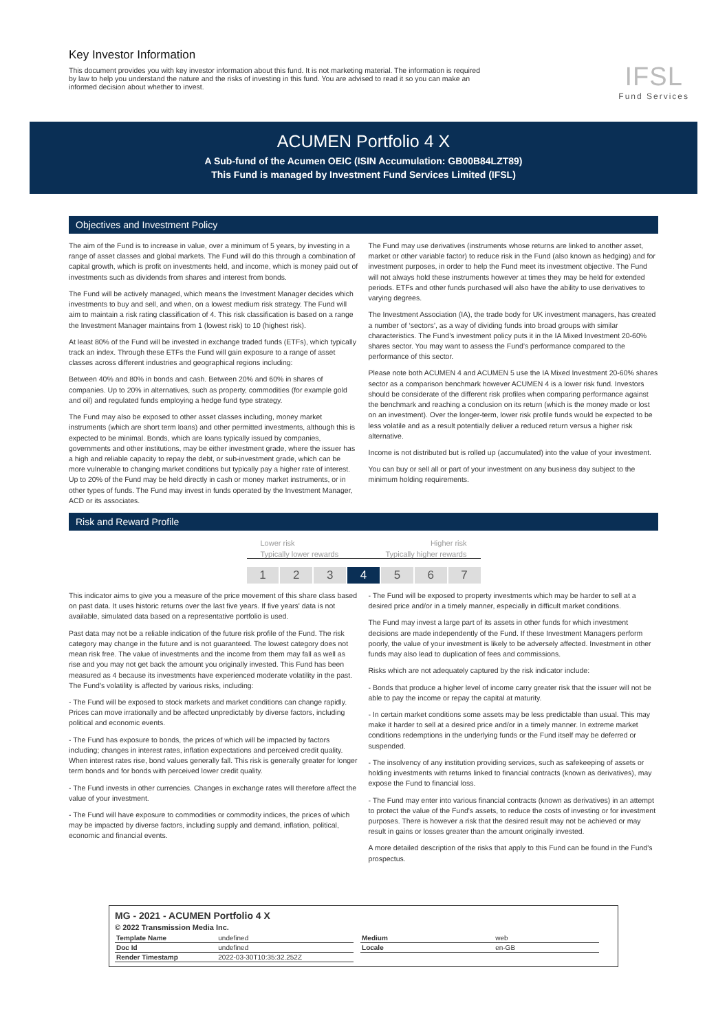Key Investor Information
This document provides you with key investor information about this fund. It is not marketing material. The information is required by law to help you understand the nature and the risks of investing in this fund. You are advised to read it so you can make an informed decision about whether to invest.
IFSL
Fund Services
ACUMEN Portfolio 4 X
A Sub-fund of the Acumen OEIC (ISIN Accumulation: GB00B84LZT89)
This Fund is managed by Investment Fund Services Limited (IFSL)
Objectives and Investment Policy
The aim of the Fund is to increase in value, over a minimum of 5 years, by investing in a range of asset classes and global markets. The Fund will do this through a combination of capital growth, which is profit on investments held, and income, which is money paid out of investments such as dividends from shares and interest from bonds.
The Fund will be actively managed, which means the Investment Manager decides which investments to buy and sell, and when, on a lowest medium risk strategy. The Fund will aim to maintain a risk rating classification of 4. This risk classification is based on a range the Investment Manager maintains from 1 (lowest risk) to 10 (highest risk).
At least 80% of the Fund will be invested in exchange traded funds (ETFs), which typically track an index. Through these ETFs the Fund will gain exposure to a range of asset classes across different industries and geographical regions including:
Between 40% and 80% in bonds and cash. Between 20% and 60% in shares of companies. Up to 20% in alternatives, such as property, commodities (for example gold and oil) and regulated funds employing a hedge fund type strategy.
The Fund may also be exposed to other asset classes including, money market instruments (which are short term loans) and other permitted investments, although this is expected to be minimal. Bonds, which are loans typically issued by companies, governments and other institutions, may be either investment grade, where the issuer has a high and reliable capacity to repay the debt, or sub-investment grade, which can be more vulnerable to changing market conditions but typically pay a higher rate of interest. Up to 20% of the Fund may be held directly in cash or money market instruments, or in other types of funds. The Fund may invest in funds operated by the Investment Manager, ACD or its associates.
The Fund may use derivatives (instruments whose returns are linked to another asset, market or other variable factor) to reduce risk in the Fund (also known as hedging) and for investment purposes, in order to help the Fund meet its investment objective. The Fund will not always hold these instruments however at times they may be held for extended periods. ETFs and other funds purchased will also have the ability to use derivatives to varying degrees.
The Investment Association (IA), the trade body for UK investment managers, has created a number of ‘sectors’, as a way of dividing funds into broad groups with similar characteristics. The Fund’s investment policy puts it in the IA Mixed Investment 20-60% shares sector. You may want to assess the Fund’s performance compared to the performance of this sector.
Please note both ACUMEN 4 and ACUMEN 5 use the IA Mixed Investment 20-60% shares sector as a comparison benchmark however ACUMEN 4 is a lower risk fund. Investors should be considerate of the different risk profiles when comparing performance against the benchmark and reaching a conclusion on its return (which is the money made or lost on an investment). Over the longer-term, lower risk profile funds would be expected to be less volatile and as a result potentially deliver a reduced return versus a higher risk alternative.
Income is not distributed but is rolled up (accumulated) into the value of your investment.
You can buy or sell all or part of your investment on any business day subject to the minimum holding requirements.
Risk and Reward Profile
Lower risk Higher risk
Typically lower rewards Typically higher rewards
1 2 3 4 5 6 7
This indicator aims to give you a measure of the price movement of this share class based on past data. It uses historic returns over the last five years. If five years' data is not available, simulated data based on a representative portfolio is used.
Past data may not be a reliable indication of the future risk profile of the Fund. The risk category may change in the future and is not guaranteed. The lowest category does not mean risk free. The value of investments and the income from them may fall as well as rise and you may not get back the amount you originally invested. This Fund has been measured as 4 because its investments have experienced moderate volatility in the past. The Fund's volatility is affected by various risks, including:
- The Fund will be exposed to stock markets and market conditions can change rapidly. Prices can move irrationally and be affected unpredictably by diverse factors, including political and economic events.
- The Fund has exposure to bonds, the prices of which will be impacted by factors including; changes in interest rates, inflation expectations and perceived credit quality. When interest rates rise, bond values generally fall. This risk is generally greater for longer term bonds and for bonds with perceived lower credit quality.
- The Fund invests in other currencies. Changes in exchange rates will therefore affect the value of your investment.
- The Fund will have exposure to commodities or commodity indices, the prices of which may be impacted by diverse factors, including supply and demand, inflation, political, economic and financial events.
- The Fund will be exposed to property investments which may be harder to sell at a desired price and/or in a timely manner, especially in difficult market conditions.
The Fund may invest a large part of its assets in other funds for which investment decisions are made independently of the Fund. If these Investment Managers perform poorly, the value of your investment is likely to be adversely affected. Investment in other funds may also lead to duplication of fees and commissions.
Risks which are not adequately captured by the risk indicator include:
- Bonds that produce a higher level of income carry greater risk that the issuer will not be able to pay the income or repay the capital at maturity.
- In certain market conditions some assets may be less predictable than usual. This may make it harder to sell at a desired price and/or in a timely manner. In extreme market conditions redemptions in the underlying funds or the Fund itself may be deferred or suspended.
- The insolvency of any institution providing services, such as safekeeping of assets or holding investments with returns linked to financial contracts (known as derivatives), may expose the Fund to financial loss.
- The Fund may enter into various financial contracts (known as derivatives) in an attempt to protect the value of the Fund's assets, to reduce the costs of investing or for investment purposes. There is however a risk that the desired result may not be achieved or may result in gains or losses greater than the amount originally invested.
A more detailed description of the risks that apply to this Fund can be found in the Fund's prospectus.
MG - 2021 - ACUMEN Portfolio 4 X
© 2022 Transmission Media Inc.
| Template Name | undefined |
| Doc Id | undefined |
| Render Timestamp | 2022-03-30T10:35:32.252Z |
| Medium | web |
| Locale | en-GB |